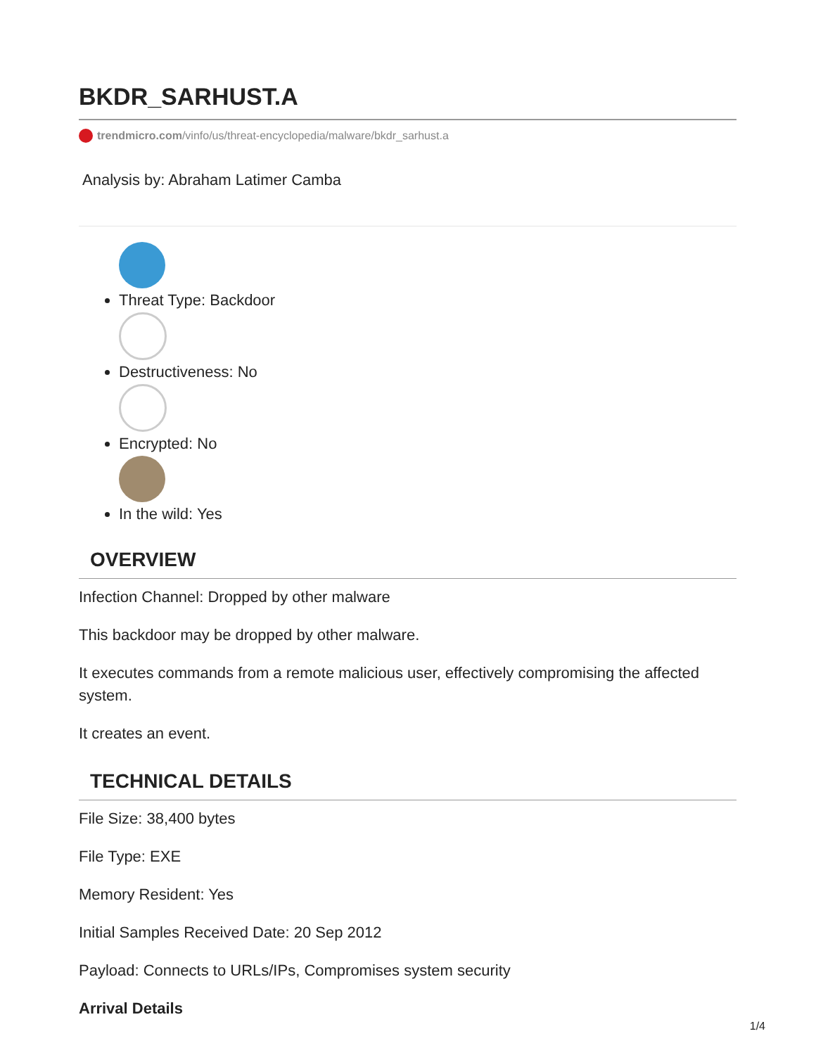BKDR_SARHUST.A
trendmicro.com/vinfo/us/threat-encyclopedia/malware/bkdr_sarhust.a
Analysis by: Abraham Latimer Camba
Threat Type: Backdoor
Destructiveness: No
Encrypted: No
In the wild: Yes
OVERVIEW
Infection Channel: Dropped by other malware
This backdoor may be dropped by other malware.
It executes commands from a remote malicious user, effectively compromising the affected system.
It creates an event.
TECHNICAL DETAILS
File Size: 38,400 bytes
File Type: EXE
Memory Resident: Yes
Initial Samples Received Date: 20 Sep 2012
Payload: Connects to URLs/IPs, Compromises system security
Arrival Details
1/4